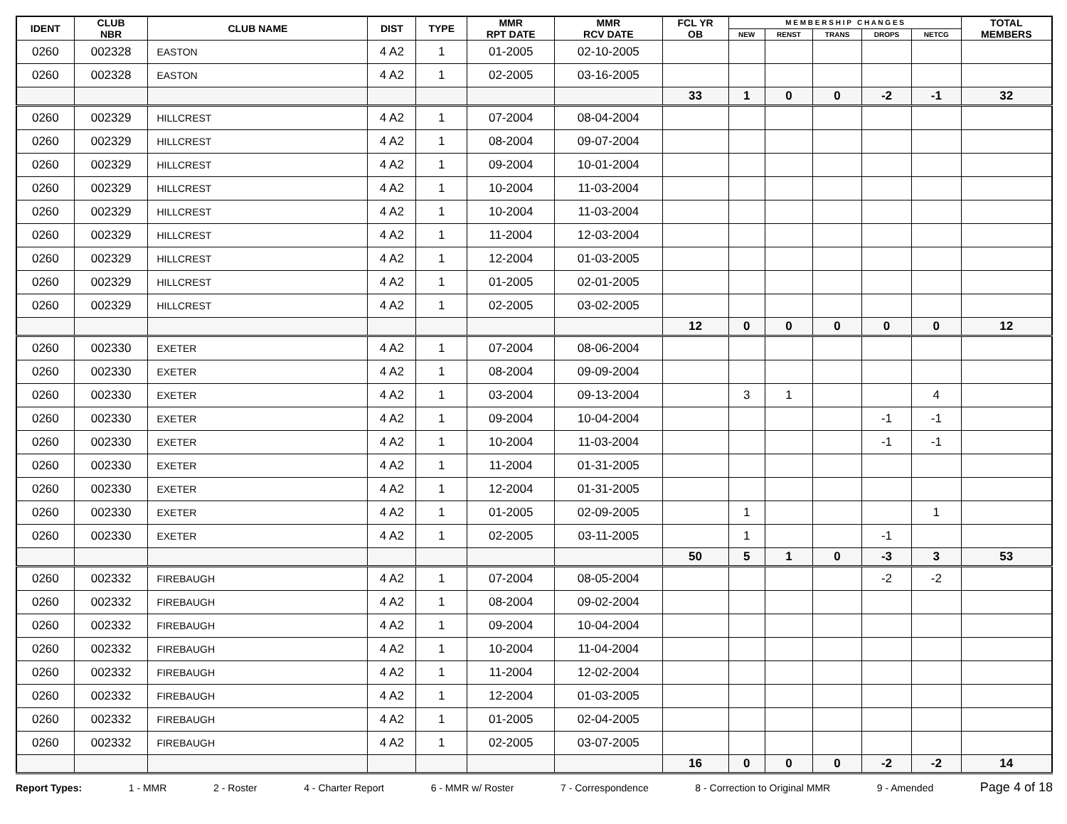| IDENT | CLUB NBR | CLUB NAME | DIST | TYPE | MMR RPT DATE | MMR RCV DATE | FCL YR OB | M E M B E R S H I P C H A N G E S | | | | | TOTAL MEMBERS |
| --- | --- | --- | --- | --- | --- | --- | --- | --- | --- | --- | --- | --- | --- |
| | | | | | | | | NEW | RENST | TRANS | DROPS | NETCG | |
| 0260 | 002328 | EASTON | 4 A2 | 1 | 01-2005 | 02-10-2005 | | | | | | | |
| 0260 | 002328 | EASTON | 4 A2 | 1 | 02-2005 | 03-16-2005 | | | | | | | |
| | | | | | | | 33 | 1 | 0 | 0 | -2 | -1 | 32 |
| 0260 | 002329 | HILLCREST | 4 A2 | 1 | 07-2004 | 08-04-2004 | | | | | | | |
| 0260 | 002329 | HILLCREST | 4 A2 | 1 | 08-2004 | 09-07-2004 | | | | | | | |
| 0260 | 002329 | HILLCREST | 4 A2 | 1 | 09-2004 | 10-01-2004 | | | | | | | |
| 0260 | 002329 | HILLCREST | 4 A2 | 1 | 10-2004 | 11-03-2004 | | | | | | | |
| 0260 | 002329 | HILLCREST | 4 A2 | 1 | 10-2004 | 11-03-2004 | | | | | | | |
| 0260 | 002329 | HILLCREST | 4 A2 | 1 | 11-2004 | 12-03-2004 | | | | | | | |
| 0260 | 002329 | HILLCREST | 4 A2 | 1 | 12-2004 | 01-03-2005 | | | | | | | |
| 0260 | 002329 | HILLCREST | 4 A2 | 1 | 01-2005 | 02-01-2005 | | | | | | | |
| 0260 | 002329 | HILLCREST | 4 A2 | 1 | 02-2005 | 03-02-2005 | | | | | | | |
| | | | | | | | 12 | 0 | 0 | 0 | 0 | 0 | 12 |
| 0260 | 002330 | EXETER | 4 A2 | 1 | 07-2004 | 08-06-2004 | | | | | | | |
| 0260 | 002330 | EXETER | 4 A2 | 1 | 08-2004 | 09-09-2004 | | | | | | | |
| 0260 | 002330 | EXETER | 4 A2 | 1 | 03-2004 | 09-13-2004 | | 3 | 1 | | | 4 | |
| 0260 | 002330 | EXETER | 4 A2 | 1 | 09-2004 | 10-04-2004 | | | | | -1 | -1 | |
| 0260 | 002330 | EXETER | 4 A2 | 1 | 10-2004 | 11-03-2004 | | | | | -1 | -1 | |
| 0260 | 002330 | EXETER | 4 A2 | 1 | 11-2004 | 01-31-2005 | | | | | | | |
| 0260 | 002330 | EXETER | 4 A2 | 1 | 12-2004 | 01-31-2005 | | | | | | | |
| 0260 | 002330 | EXETER | 4 A2 | 1 | 01-2005 | 02-09-2005 | | 1 | | | | 1 | |
| 0260 | 002330 | EXETER | 4 A2 | 1 | 02-2005 | 03-11-2005 | | 1 | | | -1 | | |
| | | | | | | | 50 | 5 | 1 | 0 | -3 | 3 | 53 |
| 0260 | 002332 | FIREBAUGH | 4 A2 | 1 | 07-2004 | 08-05-2004 | | | | | -2 | -2 | |
| 0260 | 002332 | FIREBAUGH | 4 A2 | 1 | 08-2004 | 09-02-2004 | | | | | | | |
| 0260 | 002332 | FIREBAUGH | 4 A2 | 1 | 09-2004 | 10-04-2004 | | | | | | | |
| 0260 | 002332 | FIREBAUGH | 4 A2 | 1 | 10-2004 | 11-04-2004 | | | | | | | |
| 0260 | 002332 | FIREBAUGH | 4 A2 | 1 | 11-2004 | 12-02-2004 | | | | | | | |
| 0260 | 002332 | FIREBAUGH | 4 A2 | 1 | 12-2004 | 01-03-2005 | | | | | | | |
| 0260 | 002332 | FIREBAUGH | 4 A2 | 1 | 01-2005 | 02-04-2005 | | | | | | | |
| 0260 | 002332 | FIREBAUGH | 4 A2 | 1 | 02-2005 | 03-07-2005 | | | | | | | |
| | | | | | | | 16 | 0 | 0 | 0 | -2 | -2 | 14 |
Report Types: 1 - MMR 2 - Roster 4 - Charter Report 6 - MMR w/ Roster 7 - Correspondence 8 - Correction to Original MMR 9 - Amended Page 4 of 18